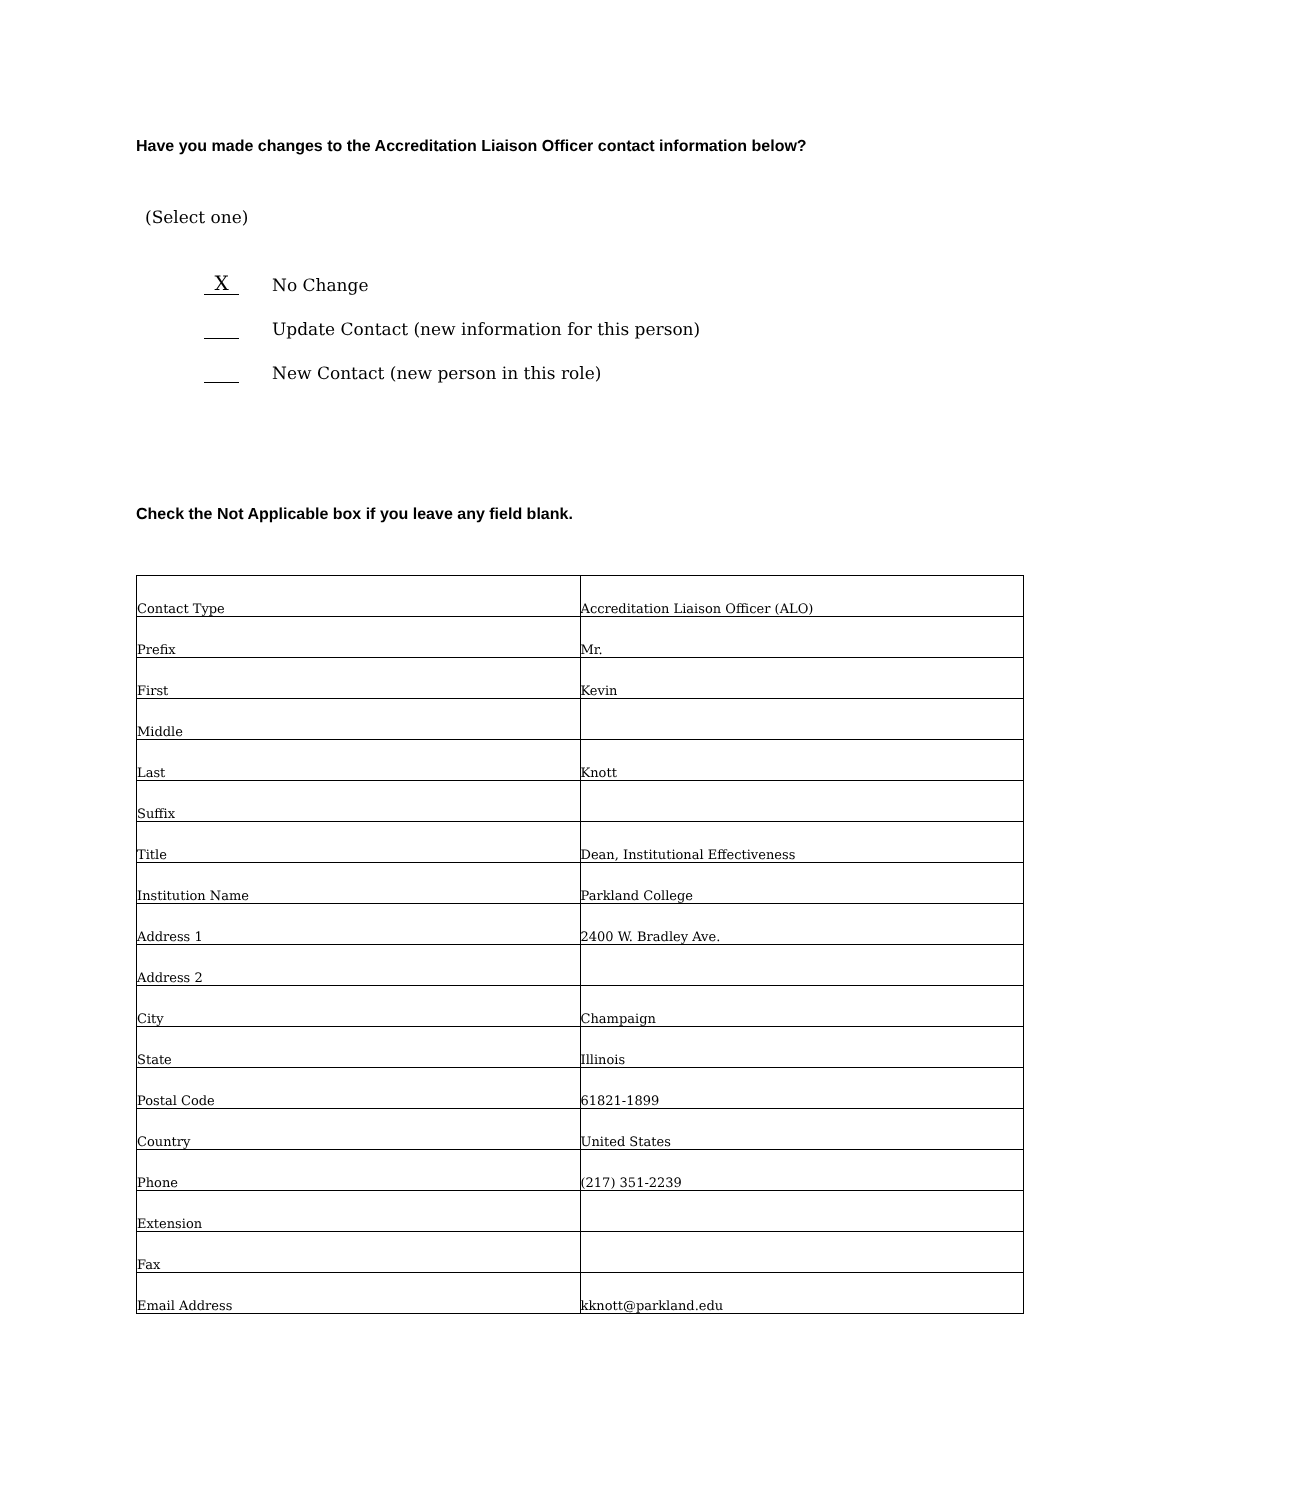Have you made changes to the Accreditation Liaison Officer contact information below?
(Select one)
X
No Change
Update Contact (new information for this person)
New Contact (new person in this role)
Check the Not Applicable box if you leave any field blank.
| Contact Type | Accreditation Liaison Officer (ALO) |
| Prefix | Mr. |
| First | Kevin |
| Middle | |
| Last | Knott |
| Suffix | |
| Title | Dean, Institutional Effectiveness |
| Institution Name | Parkland College |
| Address 1 | 2400 W. Bradley Ave. |
| Address 2 | |
| City | Champaign |
| State | Illinois |
| Postal Code | 61821-1899 |
| Country | United States |
| Phone | (217) 351-2239 |
| Extension | |
| Fax | |
| Email Address | kknott@parkland.edu |